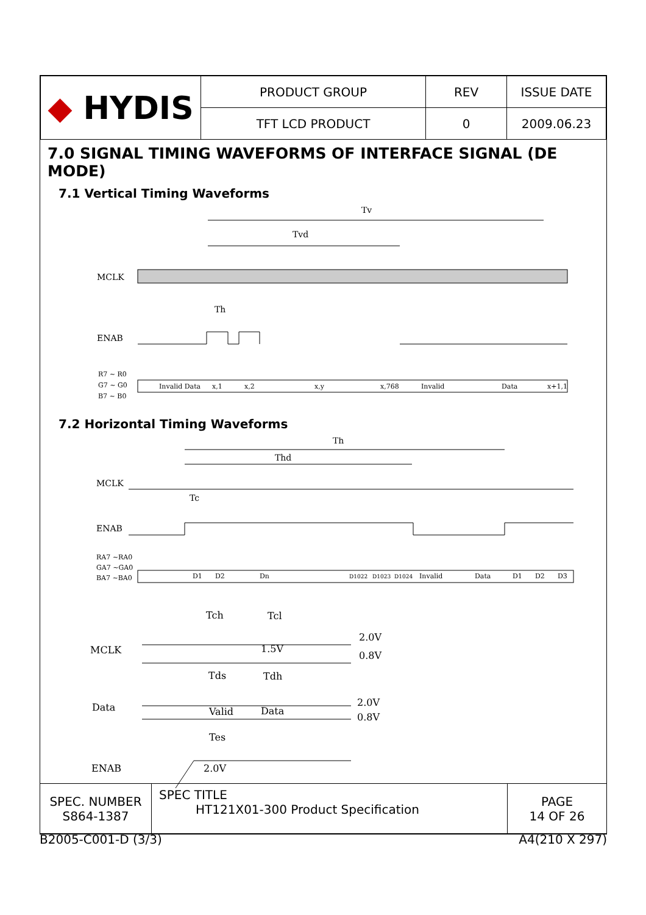| ◆ HYDIS | PRODUCT GROUP | REV | ISSUE DATE |
| | TFT LCD PRODUCT | 0 | 2009.06.23 |
7.0 SIGNAL TIMING WAVEFORMS OF INTERFACE SIGNAL (DE MODE)
7.1 Vertical Timing Waveforms
Tv
Tvd
MCLK
Th
ENAB
R7 ~ R0
G7 ~ G0
B7 ~ B0
Invalid Data
x,1
x,2
x,y
x,768
Invalid
Data
x+1,1
7.2 Horizontal Timing Waveforms
Th
Thd
MCLK
Tc
ENAB
RA7 ~RA0
GA7 ~GA0
BA7 ~BA0
D1
D2
Dn
D1022
D1023
D1024
Invalid
Data
D1
D2
D3
Tch
Tcl
MCLK
1.5V
2.0V
0.8V
Tds
Tdh
Data
Valid
Data
2.0V
0.8V
Tes
ENAB
2.0V
| SPEC. NUMBER S864-1387 | SPEC TITLE HT121X01-300 Product Specification | PAGE 14 OF 26 |
B2005-C001-D (3/3) A4(210 X 297)